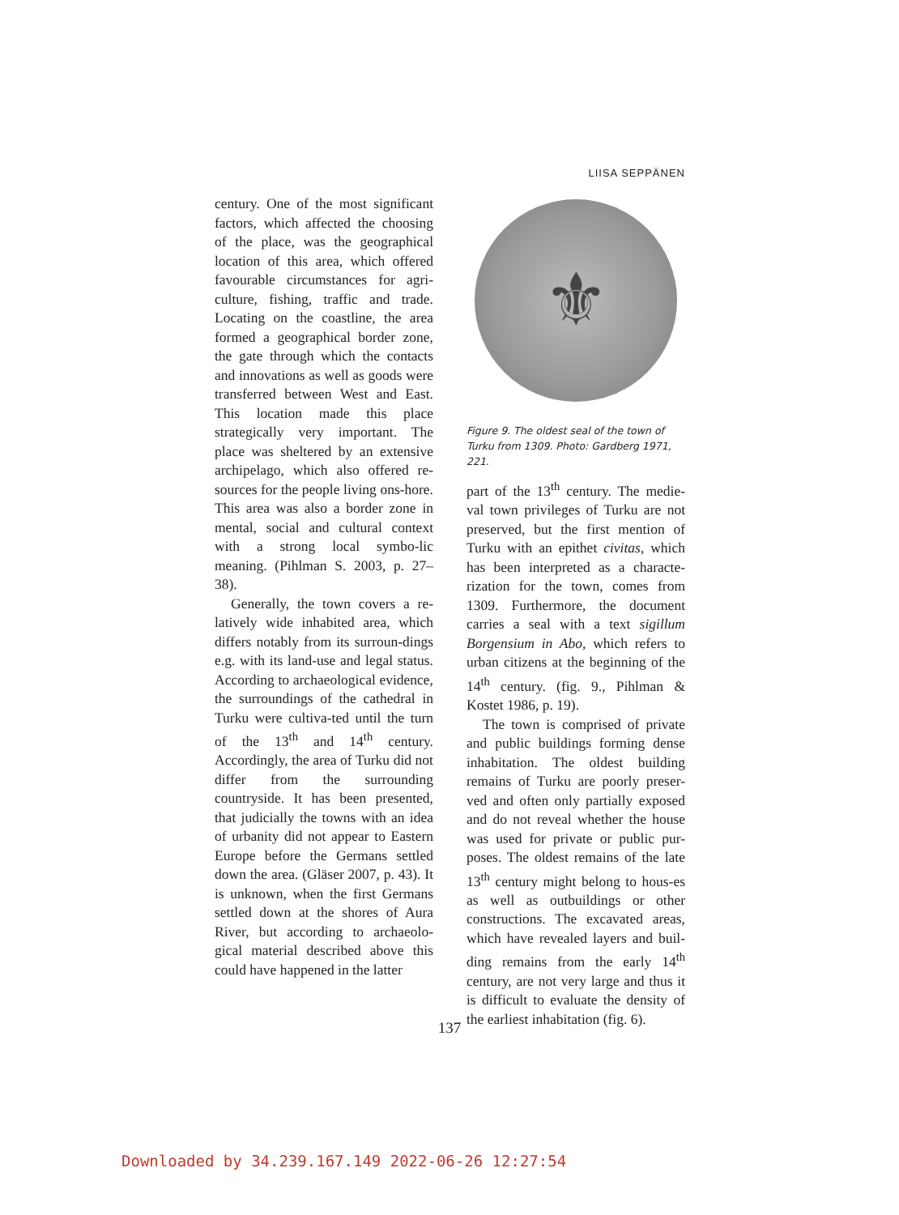LIISA SEPPÄNEN
century. One of the most significant factors, which affected the choosing of the place, was the geographical location of this area, which offered favourable circumstances for agri-culture, fishing, traffic and trade. Locating on the coastline, the area formed a geographical border zone, the gate through which the contacts and innovations as well as goods were transferred between West and East. This location made this place strategically very important. The place was sheltered by an extensive archipelago, which also offered re-sources for the people living ons-hore. This area was also a border zone in mental, social and cultural context with a strong local symbo-lic meaning. (Pihlman S. 2003, p. 27–38).
Generally, the town covers a re-latively wide inhabited area, which differs notably from its surroun-dings e.g. with its land-use and legal status. According to archaeological evidence, the surroundings of the cathedral in Turku were cultiva-ted until the turn of the 13<sup>th</sup> and 14<sup>th</sup> century. Accordingly, the area of Turku did not differ from the surrounding countryside. It has been presented, that judicially the towns with an idea of urbanity did not appear to Eastern Europe before the Germans settled down the area. (Gläser 2007, p. 43). It is unknown, when the first Germans settled down at the shores of Aura River, but according to archaeolo-gical material described above this could have happened in the latter
⚜
Figure 9. The oldest seal of the town of Turku from 1309. Photo: Gardberg 1971, 221.
part of the 13<sup>th</sup> century. The medie-val town privileges of Turku are not preserved, but the first mention of Turku with an epithet civitas, which has been interpreted as a characte-rization for the town, comes from 1309. Furthermore, the document carries a seal with a text sigillum Borgensium in Abo, which refers to urban citizens at the beginning of the 14<sup>th</sup> century. (fig. 9., Pihlman & Kostet 1986, p. 19).
The town is comprised of private and public buildings forming dense inhabitation. The oldest building remains of Turku are poorly preser-ved and often only partially exposed and do not reveal whether the house was used for private or public pur-poses. The oldest remains of the late 13<sup>th</sup> century might belong to hous-es as well as outbuildings or other constructions. The excavated areas, which have revealed layers and buil-ding remains from the early 14<sup>th</sup> century, are not very large and thus it is difficult to evaluate the density of the earliest inhabitation (fig. 6).
137
Downloaded by 34.239.167.149 2022-06-26 12:27:54